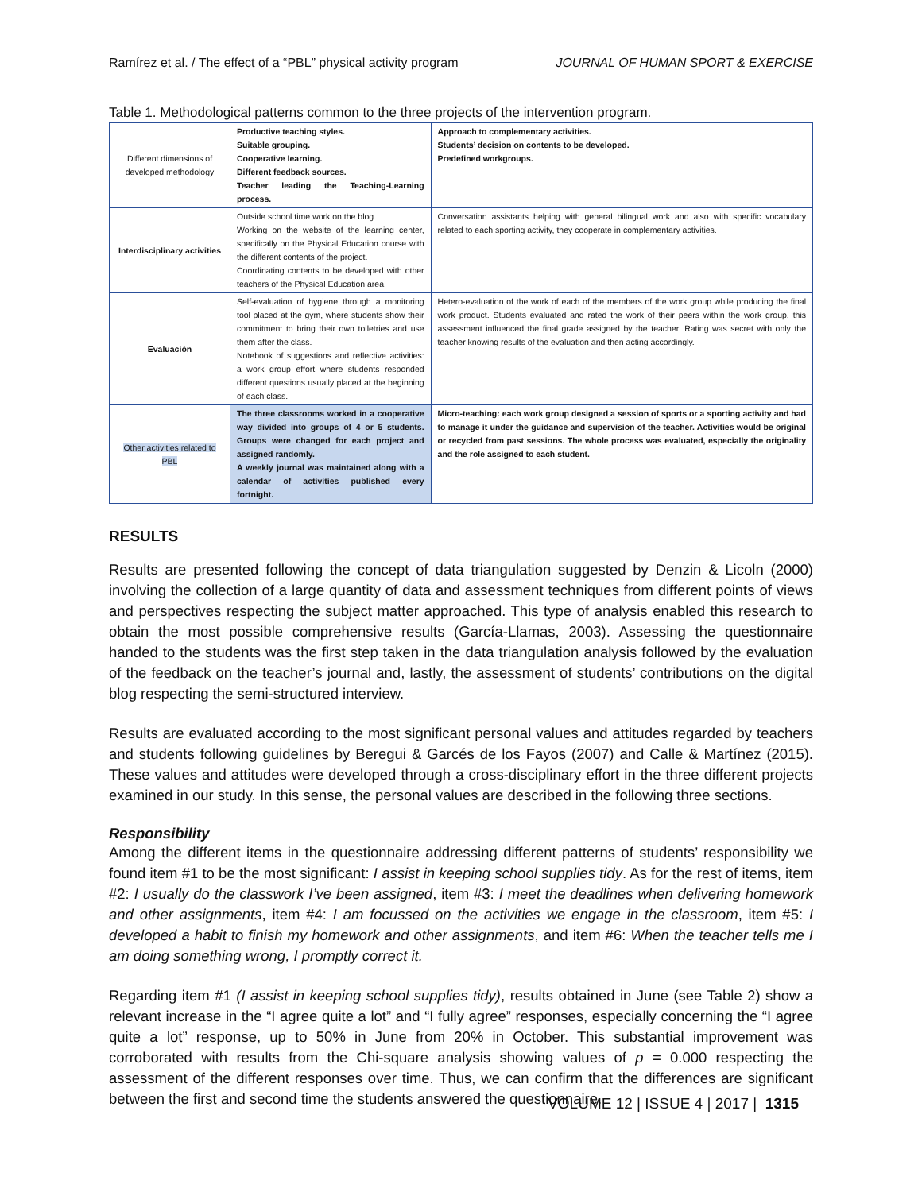Ramírez et al. / The effect of a “PBL” physical activity program JOURNAL OF HUMAN SPORT & EXERCISE
Table 1. Methodological patterns common to the three projects of the intervention program.
| Different dimensions of developed methodology | Productive teaching styles. Suitable grouping. Cooperative learning. Different feedback sources. Teacher leading the Teaching-Learning process. | Approach to complementary activities. Students’ decision on contents to be developed. Predefined workgroups. |
| Interdisciplinary activities | Outside school time work on the blog. Working on the website of the learning center, specifically on the Physical Education course with the different contents of the project. Coordinating contents to be developed with other teachers of the Physical Education area. | Conversation assistants helping with general bilingual work and also with specific vocabulary related to each sporting activity, they cooperate in complementary activities. |
| Evaluación | Self-evaluation of hygiene through a monitoring tool placed at the gym, where students show their commitment to bring their own toiletries and use them after the class. Notebook of suggestions and reflective activities: a work group effort where students responded different questions usually placed at the beginning of each class. | Hetero-evaluation of the work of each of the members of the work group while producing the final work product. Students evaluated and rated the work of their peers within the work group, this assessment influenced the final grade assigned by the teacher. Rating was secret with only the teacher knowing results of the evaluation and then acting accordingly. |
| Other activities related to PBL | The three classrooms worked in a cooperative way divided into groups of 4 or 5 students. Groups were changed for each project and assigned randomly. A weekly journal was maintained along with a calendar of activities published every fortnight. | Micro-teaching: each work group designed a session of sports or a sporting activity and had to manage it under the guidance and supervision of the teacher. Activities would be original or recycled from past sessions. The whole process was evaluated, especially the originality and the role assigned to each student. |
RESULTS
Results are presented following the concept of data triangulation suggested by Denzin & Licoln (2000) involving the collection of a large quantity of data and assessment techniques from different points of views and perspectives respecting the subject matter approached. This type of analysis enabled this research to obtain the most possible comprehensive results (García-Llamas, 2003). Assessing the questionnaire handed to the students was the first step taken in the data triangulation analysis followed by the evaluation of the feedback on the teacher’s journal and, lastly, the assessment of students’ contributions on the digital blog respecting the semi-structured interview.
Results are evaluated according to the most significant personal values and attitudes regarded by teachers and students following guidelines by Beregui & Garcés de los Fayos (2007) and Calle & Martínez (2015). These values and attitudes were developed through a cross-disciplinary effort in the three different projects examined in our study. In this sense, the personal values are described in the following three sections.
Responsibility
Among the different items in the questionnaire addressing different patterns of students’ responsibility we found item #1 to be the most significant: I assist in keeping school supplies tidy. As for the rest of items, item #2: I usually do the classwork I’ve been assigned, item #3: I meet the deadlines when delivering homework and other assignments, item #4: I am focussed on the activities we engage in the classroom, item #5: I developed a habit to finish my homework and other assignments, and item #6: When the teacher tells me I am doing something wrong, I promptly correct it.
Regarding item #1 (I assist in keeping school supplies tidy), results obtained in June (see Table 2) show a relevant increase in the “I agree quite a lot” and “I fully agree” responses, especially concerning the “I agree quite a lot” response, up to 50% in June from 20% in October. This substantial improvement was corroborated with results from the Chi-square analysis showing values of p = 0.000 respecting the assessment of the different responses over time. Thus, we can confirm that the differences are significant between the first and second time the students answered the questionnaire.
VOLUME 12 | ISSUE 4 | 2017 | 1315